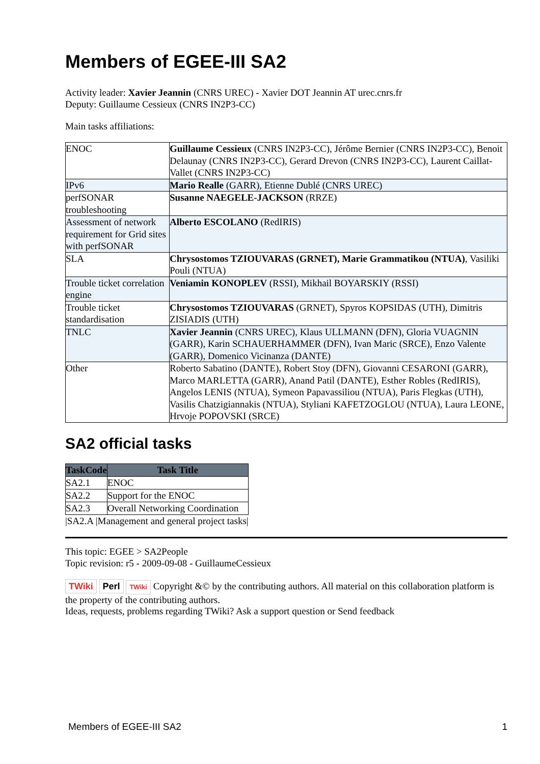Members of EGEE-III SA2
Activity leader: Xavier Jeannin (CNRS UREC) - Xavier DOT Jeannin AT urec.cnrs.fr
Deputy: Guillaume Cessieux (CNRS IN2P3-CC)
Main tasks affiliations:
| ENOC | Guillaume Cessieux (CNRS IN2P3-CC), Jérôme Bernier (CNRS IN2P3-CC), Benoit Delaunay (CNRS IN2P3-CC), Gerard Drevon (CNRS IN2P3-CC), Laurent Caillat-Vallet (CNRS IN2P3-CC) |
| IPv6 | Mario Realle (GARR), Etienne Dublé (CNRS UREC) |
| perfSONAR troubleshooting | Susanne NAEGELE-JACKSON (RRZE) |
| Assessment of network requirement for Grid sites with perfSONAR | Alberto ESCOLANO (RedIRIS) |
| SLA | Chrysostomos TZIOUVARAS (GRNET), Marie Grammatikou (NTUA) , Vasiliki Pouli (NTUA) |
| Trouble ticket correlation engine | Veniamin KONOPLEV (RSSI), Mikhail BOYARSKIY (RSSI) |
| Trouble ticket standardisation | Chrysostomos TZIOUVARAS (GRNET), Spyros KOPSIDAS (UTH), Dimitris ZISIADIS (UTH) |
| TNLC | Xavier Jeannin (CNRS UREC), Klaus ULLMANN (DFN), Gloria VUAGNIN (GARR), Karin SCHAUERHAMMER (DFN), Ivan Maric (SRCE), Enzo Valente (GARR), Domenico Vicinanza (DANTE) |
| Other | Roberto Sabatino (DANTE), Robert Stoy (DFN), Giovanni CESARONI (GARR), Marco MARLETTA (GARR), Anand Patil (DANTE), Esther Robles (RedIRIS), Angelos LENIS (NTUA), Symeon Papavassiliou (NTUA), Paris Flegkas (UTH), Vasilis Chatzigiannakis (NTUA), Styliani KAFETZOGLOU (NTUA), Laura LEONE, Hrvoje POPOVSKI (SRCE) |
SA2 official tasks
| TaskCode | Task Title |
| --- | --- |
| SA2.1 | ENOC |
| SA2.2 | Support for the ENOC |
| SA2.3 | Overall Networking Coordination |
|SA2.A |Management and general project tasks|
This topic: EGEE > SA2People
Topic revision: r5 - 2009-09-08 - GuillaumeCessieux
TWiki Perl TWiki Copyright &© by the contributing authors. All material on this collaboration platform is the property of the contributing authors.
Ideas, requests, problems regarding TWiki? Ask a support question or Send feedback
Members of EGEE-III SA2 1